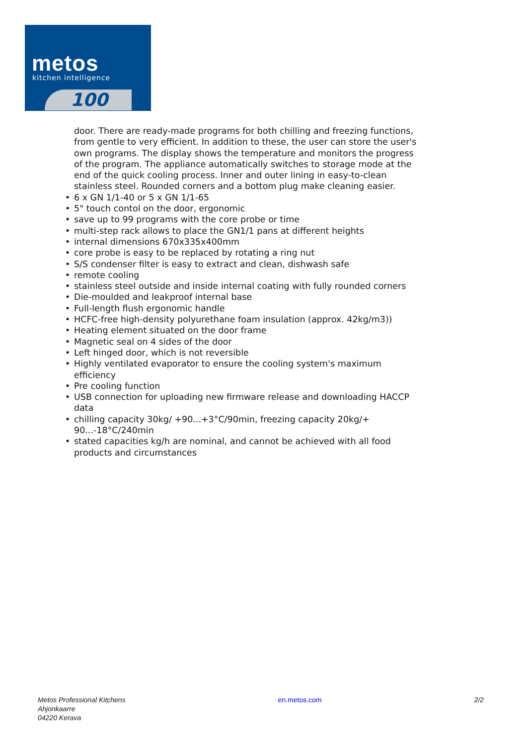metos
kitchen intelligence
100
door. There are ready-made programs for both chilling and freezing functions, from gentle to very efficient. In addition to these, the user can store the user's own programs. The display shows the temperature and monitors the progress of the program. The appliance automatically switches to storage mode at the end of the quick cooling process. Inner and outer lining in easy-to-clean stainless steel. Rounded corners and a bottom plug make cleaning easier.
• 6 x GN 1/1-40 or 5 x GN 1/1-65
• 5" touch contol on the door, ergonomic
• save up to 99 programs with the core probe or time
• multi-step rack allows to place the GN1/1 pans at different heights
• internal dimensions 670x335x400mm
• core probe is easy to be replaced by rotating a ring nut
• S/S condenser filter is easy to extract and clean, dishwash safe
• remote cooling
• stainless steel outside and inside internal coating with fully rounded corners
• Die-moulded and leakproof internal base
• Full-length flush ergonomic handle
• HCFC-free high-density polyurethane foam insulation (approx. 42kg/m3))
• Heating element situated on the door frame
• Magnetic seal on 4 sides of the door
• Left hinged door, which is not reversible
• Highly ventilated evaporator to ensure the cooling system's maximum efficiency
• Pre cooling function
• USB connection for uploading new firmware release and downloading HACCP data
• chilling capacity 30kg/ +90...+3°C/90min, freezing capacity 20kg/+ 90...-18°C/240min
• stated capacities kg/h are nominal, and cannot be achieved with all food products and circumstances
Metos Professional Kitchens
Ahjonkaarre
04220 Kerava
en.metos.com 2/2